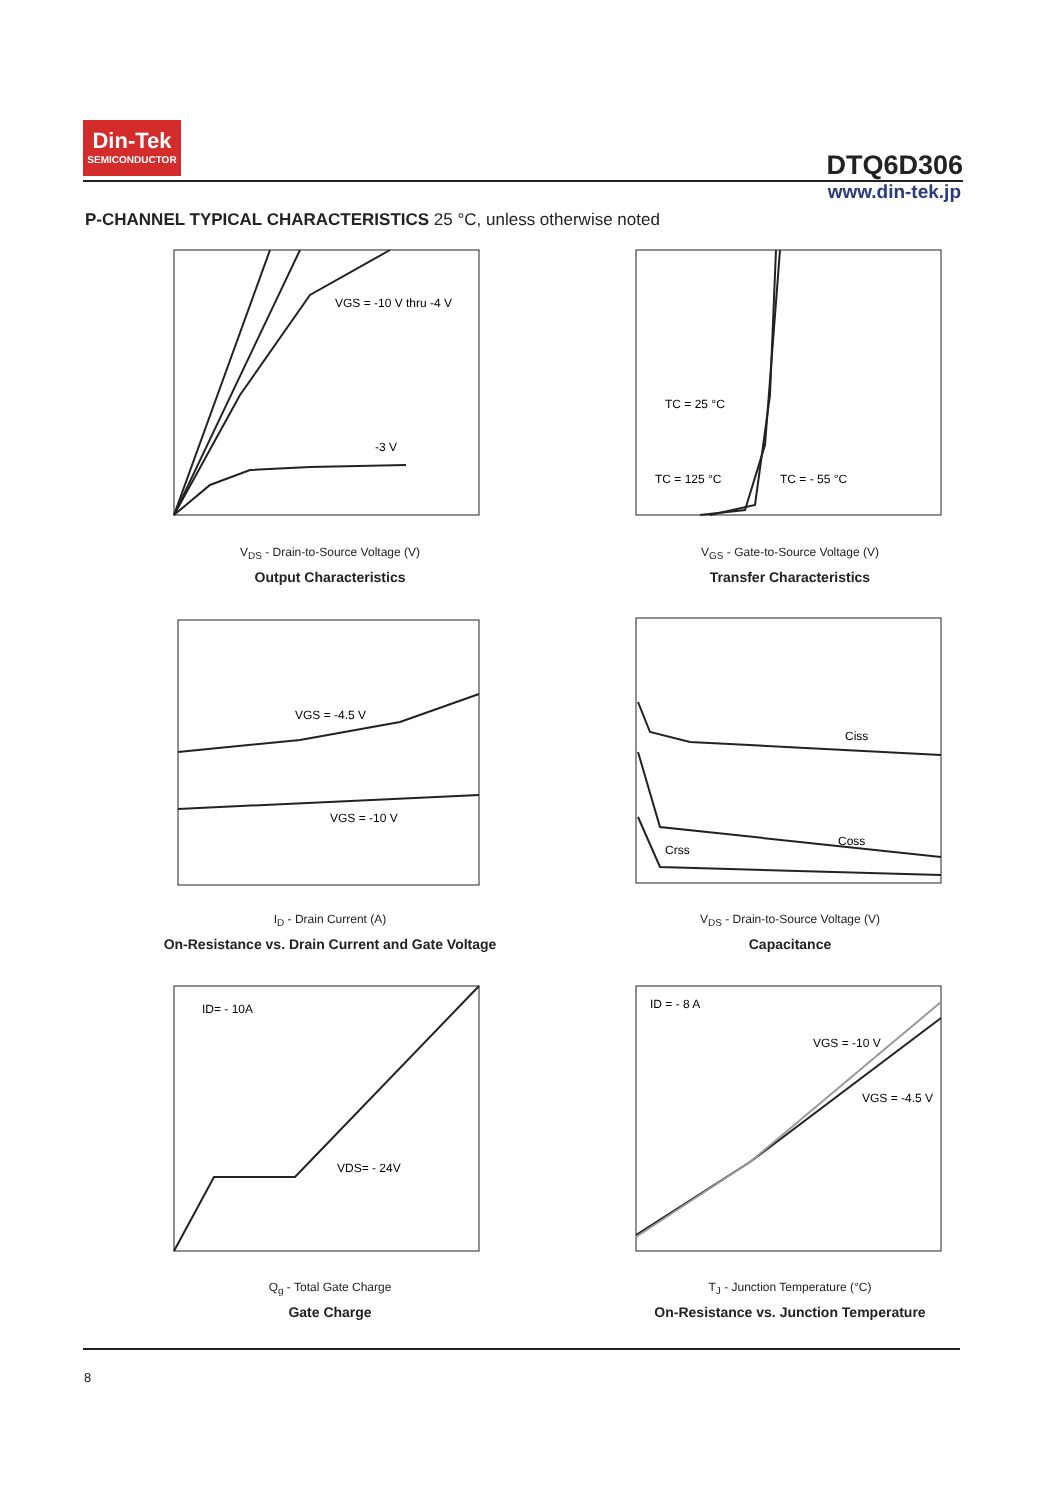Din-Tek
SEMICONDUCTOR
DTQ6D306
www.din-tek.jp
P-CHANNEL TYPICAL CHARACTERISTICS 25 °C, unless otherwise noted
VGS = -10 V thru -4 V
-3 V
V<sub>DS</sub> - Drain-to-Source Voltage (V)
Output Characteristics
TC = 25 °C
TC = 125 °C
TC = - 55 °C
V<sub>GS</sub> - Gate-to-Source Voltage (V)
Transfer Characteristics
VGS = -4.5 V
VGS = -10 V
I<sub>D</sub> - Drain Current (A)
On-Resistance vs. Drain Current and Gate Voltage
Ciss
Coss
Crss
V<sub>DS</sub> - Drain-to-Source Voltage (V)
Capacitance
ID= - 10A
VDS= - 24V
Q<sub>g</sub> - Total Gate Charge
Gate Charge
ID = - 8 A
VGS = -10 V
VGS = -4.5 V
T<sub>J</sub> - Junction Temperature (°C)
On-Resistance vs. Junction Temperature
8